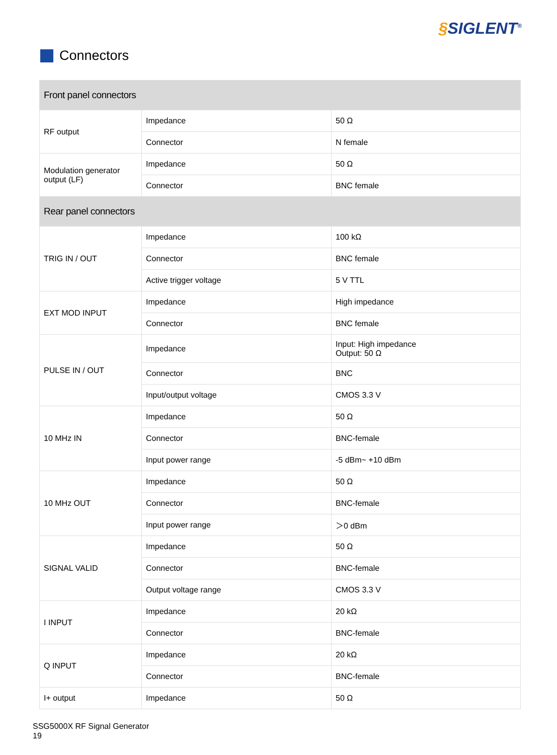§SIGLENT<sup>®</sup>
Connectors
| Front panel connectors | | |
| --- | --- | --- |
| RF output | Impedance | 50 Ω |
| | Connector | N female |
| Modulation generator output (LF) | Impedance | 50 Ω |
| | Connector | BNC female |
| Rear panel connectors | | |
| TRIG IN / OUT | Impedance | 100 kΩ |
| | Connector | BNC female |
| | Active trigger voltage | 5 V TTL |
| EXT MOD INPUT | Impedance | High impedance |
| | Connector | BNC female |
| PULSE IN / OUT | Impedance | Input: High impedance Output: 50 Ω |
| | Connector | BNC |
| | Input/output voltage | CMOS 3.3 V |
| 10 MHz IN | Impedance | 50 Ω |
| | Connector | BNC-female |
| | Input power range | -5 dBm~ +10 dBm |
| 10 MHz OUT | Impedance | 50 Ω |
| | Connector | BNC-female |
| | Input power range | ＞0 dBm |
| SIGNAL VALID | Impedance | 50 Ω |
| | Connector | BNC-female |
| | Output voltage range | CMOS 3.3 V |
| I INPUT | Impedance | 20 kΩ |
| | Connector | BNC-female |
| Q INPUT | Impedance | 20 kΩ |
| | Connector | BNC-female |
| I+ output | Impedance | 50 Ω |
SSG5000X RF Signal Generator
19